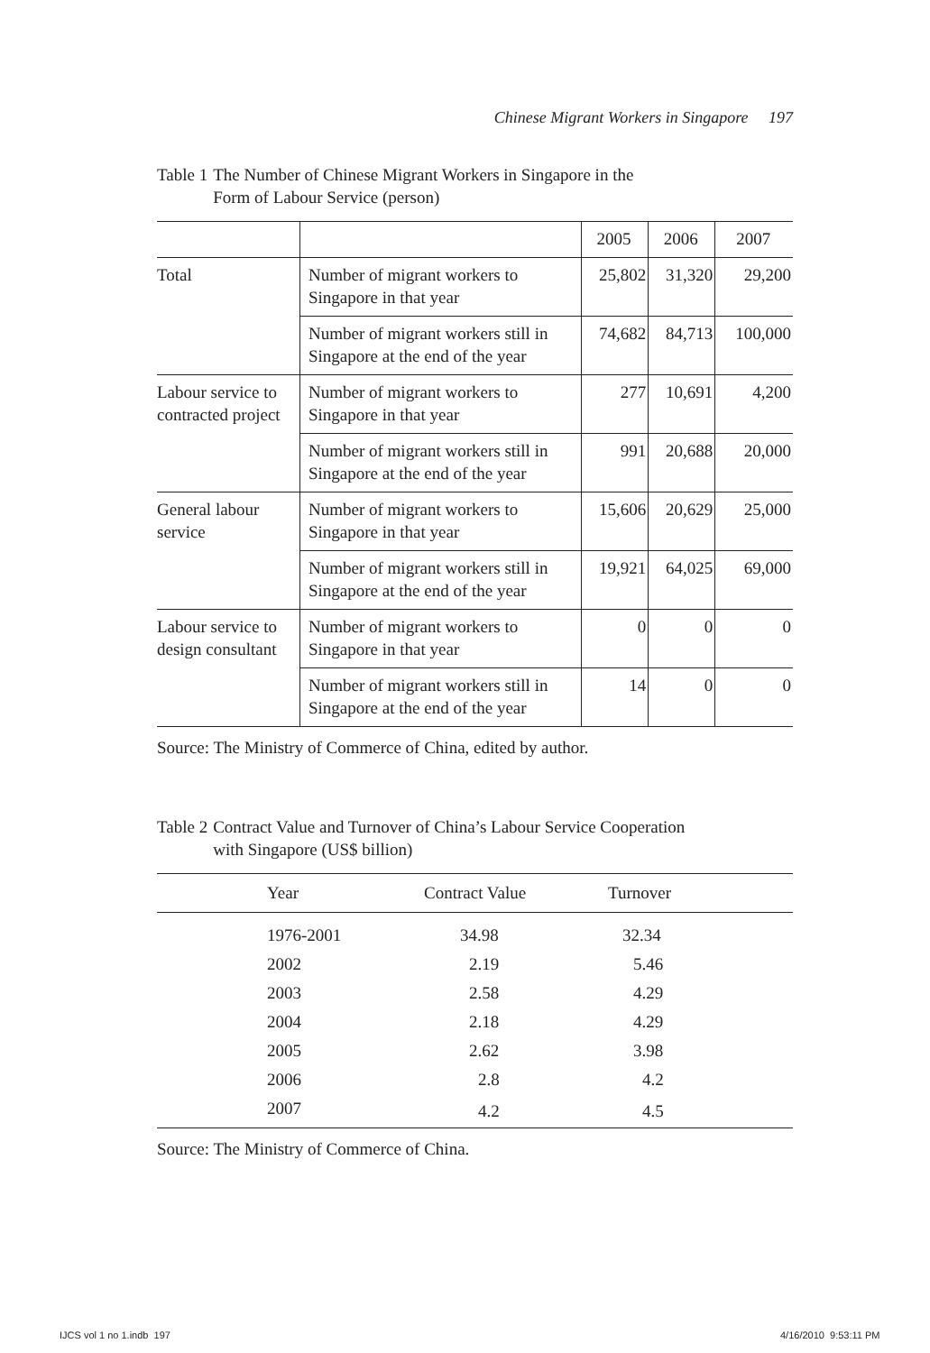Chinese Migrant Workers in Singapore 197
Table 1 The Number of Chinese Migrant Workers in Singapore in the
Form of Labour Service (person)
| | | 2005 | 2006 | 2007 |
| Total | Number of migrant workers to Singapore in that year | 25,802 | 31,320 | 29,200 |
| | Number of migrant workers still in Singapore at the end of the year | 74,682 | 84,713 | 100,000 |
| Labour service to contracted project | Number of migrant workers to Singapore in that year | 277 | 10,691 | 4,200 |
| | Number of migrant workers still in Singapore at the end of the year | 991 | 20,688 | 20,000 |
| General labour service | Number of migrant workers to Singapore in that year | 15,606 | 20,629 | 25,000 |
| | Number of migrant workers still in Singapore at the end of the year | 19,921 | 64,025 | 69,000 |
| Labour service to design consultant | Number of migrant workers to Singapore in that year | 0 | 0 | 0 |
| | Number of migrant workers still in Singapore at the end of the year | 14 | 0 | 0 |
Source: The Ministry of Commerce of China, edited by author.
Table 2 Contract Value and Turnover of China’s Labour Service Cooperation
with Singapore (US$ billion)
| Year | Contract Value | Turnover |
| --- | --- | --- |
| 1976-2001 | 34.98 | 32.34 |
| 2002 | 2.19 | 5.46 |
| 2003 | 2.58 | 4.29 |
| 2004 | 2.18 | 4.29 |
| 2005 | 2.62 | 3.98 |
| 2006 | 2.8 | 4.2 |
| 2007 | 4.2 | 4.5 |
Source: The Ministry of Commerce of China.
IJCS vol 1 no 1.indb 197 4/16/2010 9:53:11 PM